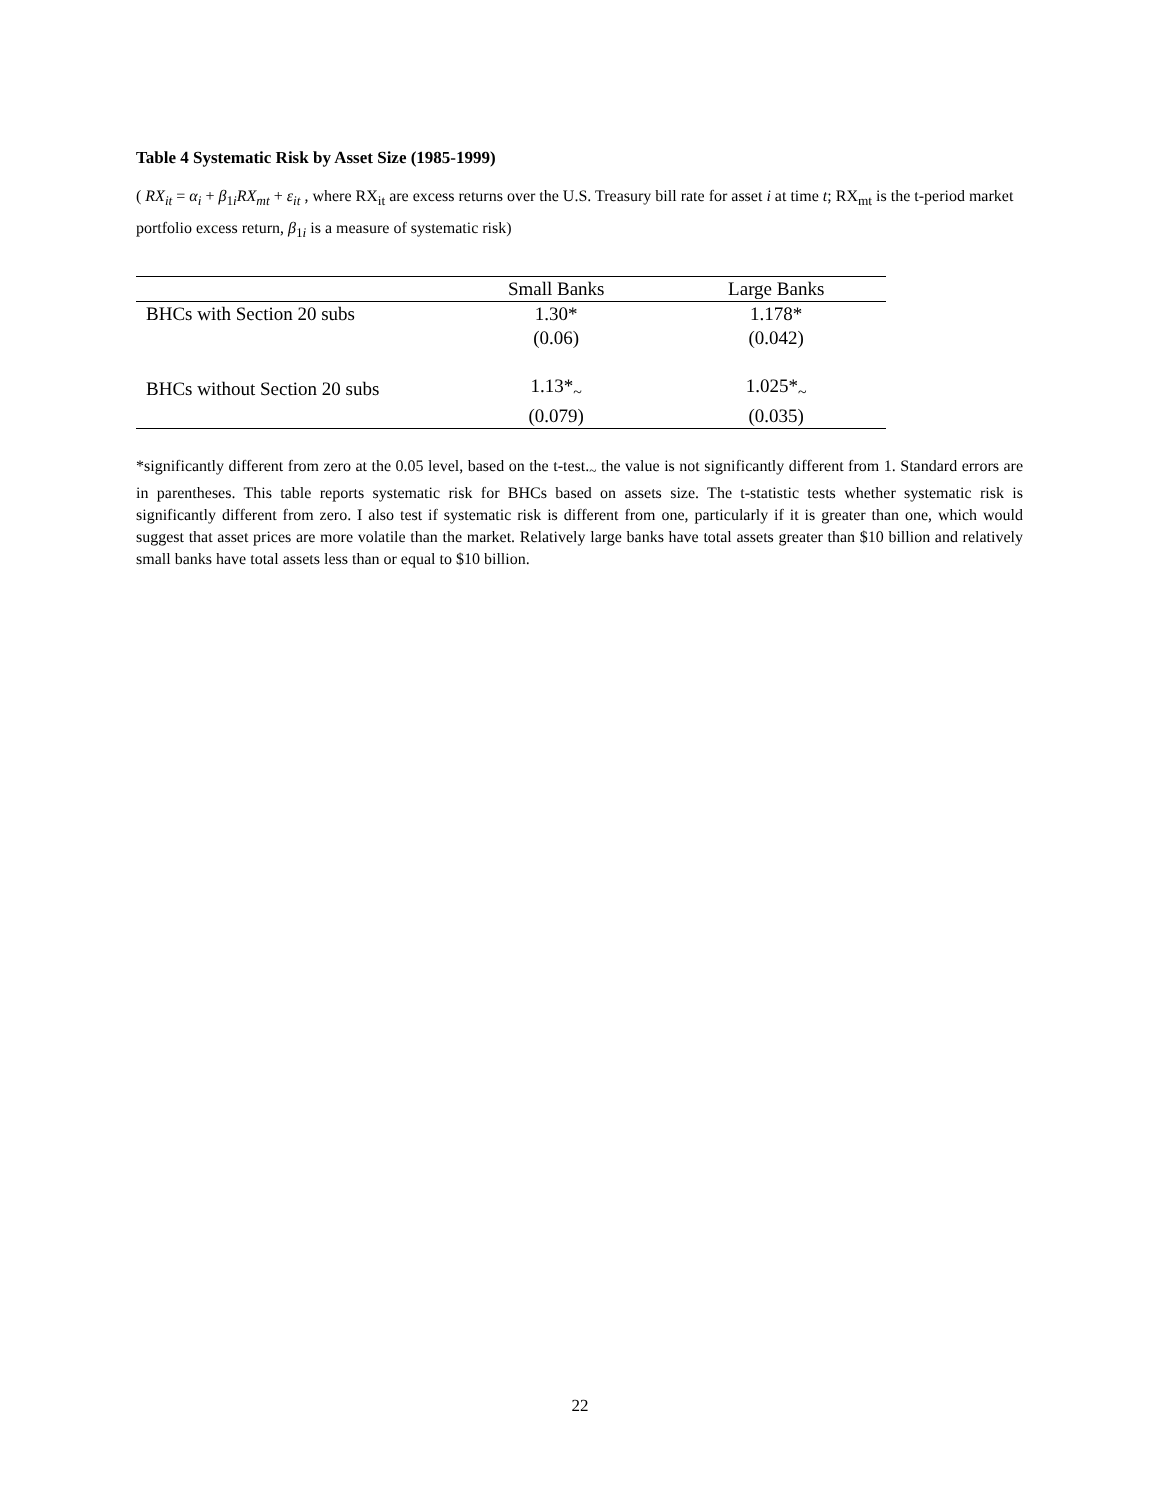Table 4 Systematic Risk by Asset Size (1985-1999)
( RX<sub>it</sub> = α<sub>i</sub> + β<sub>1i</sub>RX<sub>mt</sub> + ε<sub>it</sub> , where RX<sub>it</sub> are excess returns over the U.S. Treasury bill rate for asset i at time t; RX<sub>mt</sub> is the t-period market portfolio excess return, β<sub>1i</sub> is a measure of systematic risk)
| | Small Banks | Large Banks |
| --- | --- | --- |
| BHCs with Section 20 subs | 1.30* | 1.178* |
| | (0.06) | (0.042) |
| BHCs without Section 20 subs | 1.13*<sub>~</sub> | 1.025*<sub>~</sub> |
| | (0.079) | (0.035) |
*significantly different from zero at the 0.05 level, based on the t-test.<sub>~</sub> the value is not significantly different from 1. Standard errors are in parentheses. This table reports systematic risk for BHCs based on assets size. The t-statistic tests whether systematic risk is significantly different from zero. I also test if systematic risk is different from one, particularly if it is greater than one, which would suggest that asset prices are more volatile than the market. Relatively large banks have total assets greater than $10 billion and relatively small banks have total assets less than or equal to $10 billion.
22